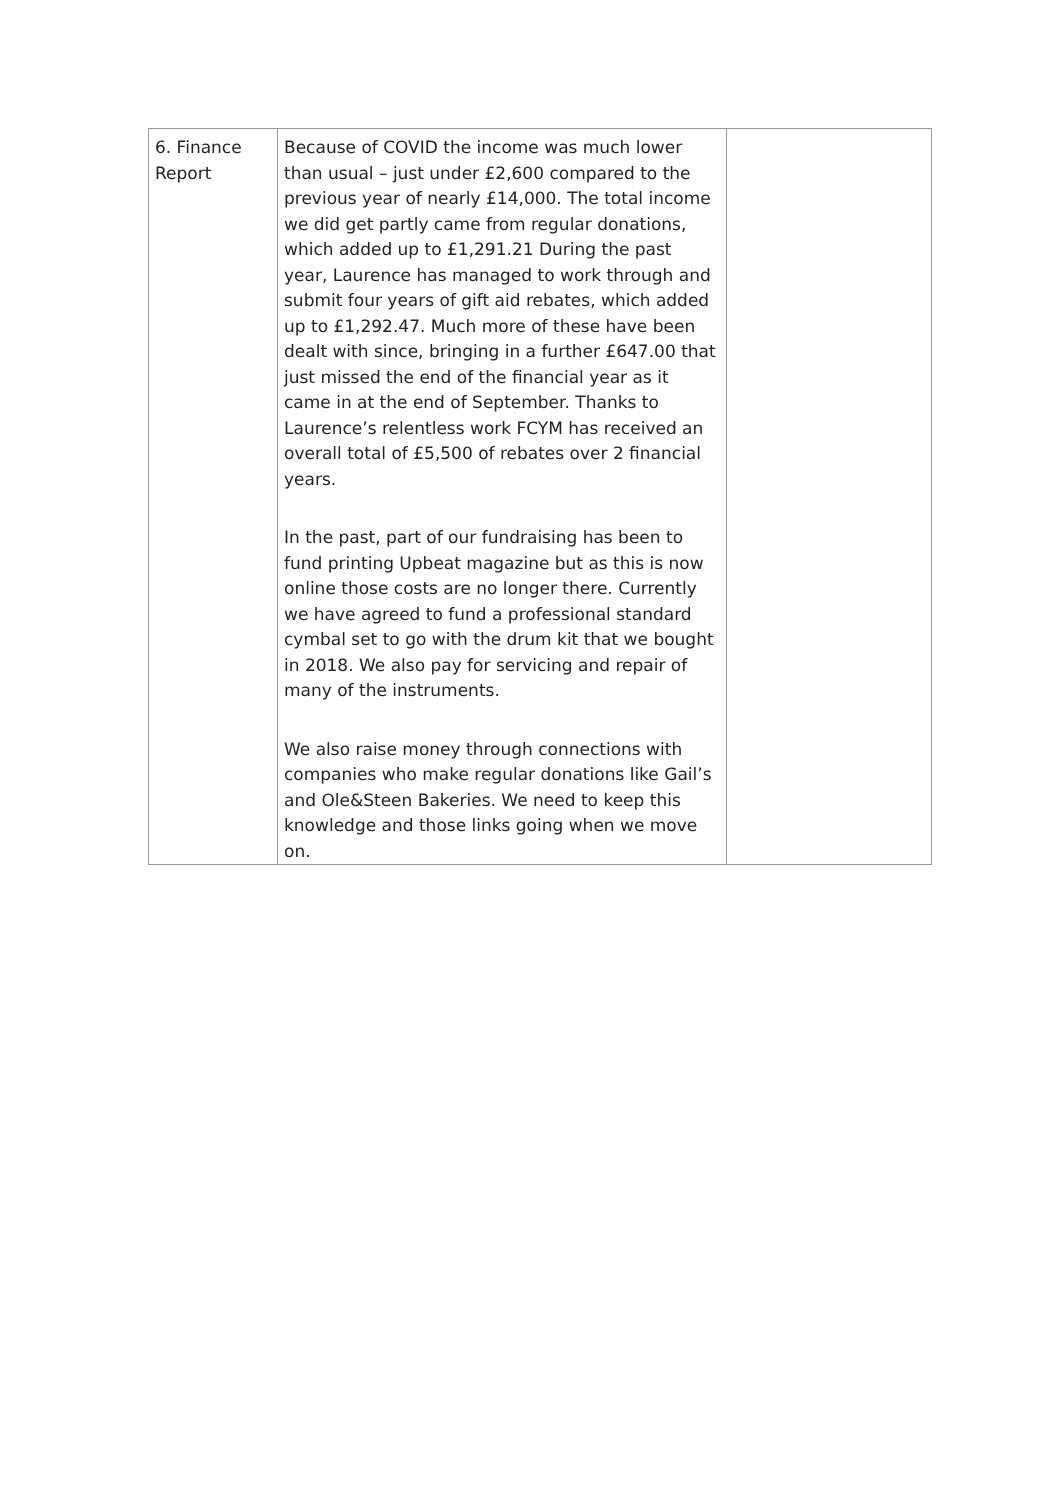| 6. Finance Report | Because of COVID the income was much lower than usual – just under £2,600 compared to the previous year of nearly £14,000. The total income we did get partly came from regular donations, which added up to £1,291.21 During the past year, Laurence has managed to work through and submit four years of gift aid rebates, which added up to £1,292.47. Much more of these have been dealt with since, bringing in a further £647.00 that just missed the end of the financial year as it came in at the end of September. Thanks to Laurence’s relentless work FCYM has received an overall total of £5,500 of rebates over 2 financial years. In the past, part of our fundraising has been to fund printing Upbeat magazine but as this is now online those costs are no longer there. Currently we have agreed to fund a professional standard cymbal set to go with the drum kit that we bought in 2018. We also pay for servicing and repair of many of the instruments. We also raise money through connections with companies who make regular donations like Gail’s and Ole&Steen Bakeries. We need to keep this knowledge and those links going when we move on. | |